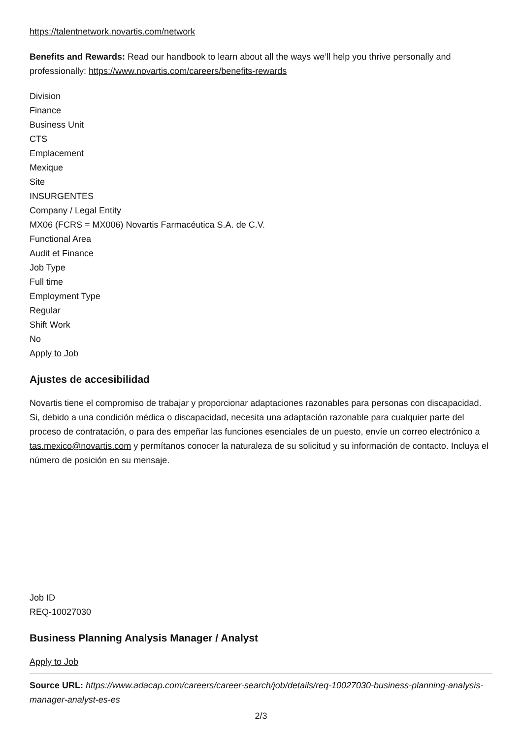https://talentnetwork.novartis.com/network
Benefits and Rewards: Read our handbook to learn about all the ways we’ll help you thrive personally and professionally: https://www.novartis.com/careers/benefits-rewards
Division
Finance
Business Unit
CTS
Emplacement
Mexique
Site
INSURGENTES
Company / Legal Entity
MX06 (FCRS = MX006) Novartis Farmacéutica S.A. de C.V.
Functional Area
Audit et Finance
Job Type
Full time
Employment Type
Regular
Shift Work
No
Apply to Job
Ajustes de accesibilidad
Novartis tiene el compromiso de trabajar y proporcionar adaptaciones razonables para personas con discapacidad. Si, debido a una condición médica o discapacidad, necesita una adaptación razonable para cualquier parte del proceso de contratación, o para des empeñar las funciones esenciales de un puesto, envíe un correo electrónico a tas.mexico@novartis.com y permítanos conocer la naturaleza de su solicitud y su información de contacto. Incluya el número de posición en su mensaje.
Job ID
REQ-10027030
Business Planning Analysis Manager / Analyst
Apply to Job
Source URL: https://www.adacap.com/careers/career-search/job/details/req-10027030-business-planning-analysis-manager-analyst-es-es
2/3